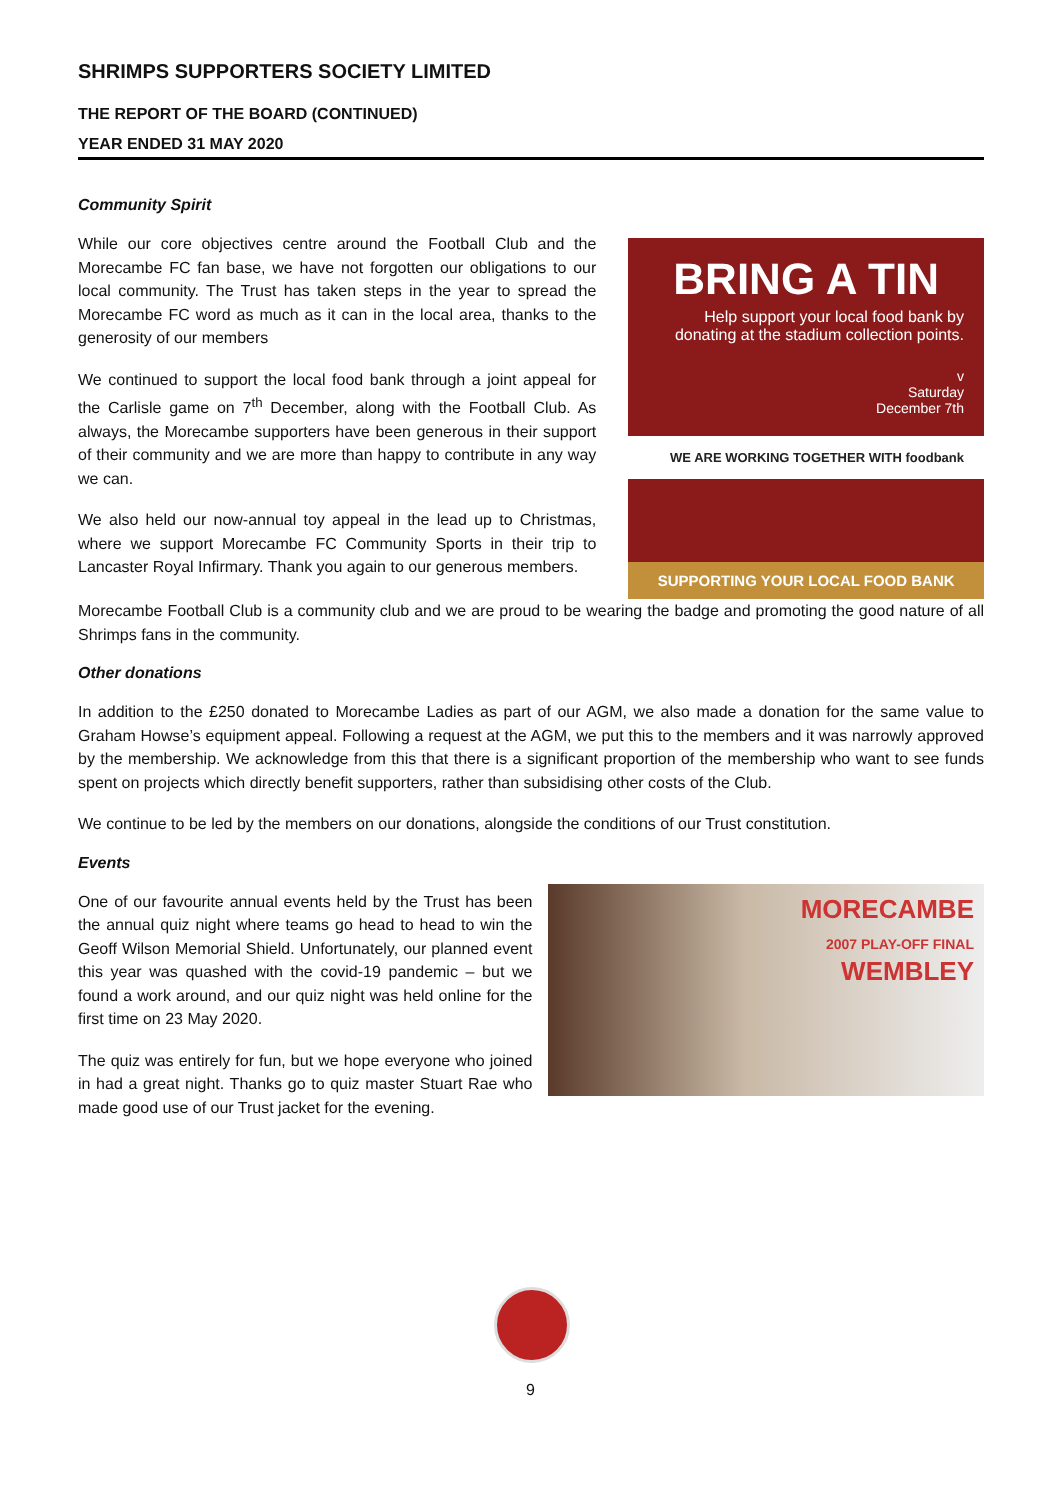SHRIMPS SUPPORTERS SOCIETY LIMITED
THE REPORT OF THE BOARD (CONTINUED)
YEAR ENDED 31 MAY 2020
Community Spirit
While our core objectives centre around the Football Club and the Morecambe FC fan base, we have not forgotten our obligations to our local community. The Trust has taken steps in the year to spread the Morecambe FC word as much as it can in the local area, thanks to the generosity of our members
We continued to support the local food bank through a joint appeal for the Carlisle game on 7<sup>th</sup> December, along with the Football Club. As always, the Morecambe supporters have been generous in their support of their community and we are more than happy to contribute in any way we can.
We also held our now-annual toy appeal in the lead up to Christmas, where we support Morecambe FC Community Sports in their trip to Lancaster Royal Infirmary. Thank you again to our generous members.
BRING A TIN
Help support your local food bank by donating at the stadium collection points.
v
Saturday
December 7th
WE ARE WORKING TOGETHER WITH foodbank
SUPPORTING YOUR LOCAL FOOD BANK
Morecambe Football Club is a community club and we are proud to be wearing the badge and promoting the good nature of all Shrimps fans in the community.
Other donations
In addition to the £250 donated to Morecambe Ladies as part of our AGM, we also made a donation for the same value to Graham Howse’s equipment appeal. Following a request at the AGM, we put this to the members and it was narrowly approved by the membership. We acknowledge from this that there is a significant proportion of the membership who want to see funds spent on projects which directly benefit supporters, rather than subsidising other costs of the Club.
We continue to be led by the members on our donations, alongside the conditions of our Trust constitution.
Events
One of our favourite annual events held by the Trust has been the annual quiz night where teams go head to head to win the Geoff Wilson Memorial Shield. Unfortunately, our planned event this year was quashed with the covid-19 pandemic – but we found a work around, and our quiz night was held online for the first time on 23 May 2020.
The quiz was entirely for fun, but we hope everyone who joined in had a great night. Thanks go to quiz master Stuart Rae who made good use of our Trust jacket for the evening.
MORECAMBE
2007 PLAY-OFF FINAL
WEMBLEY
9